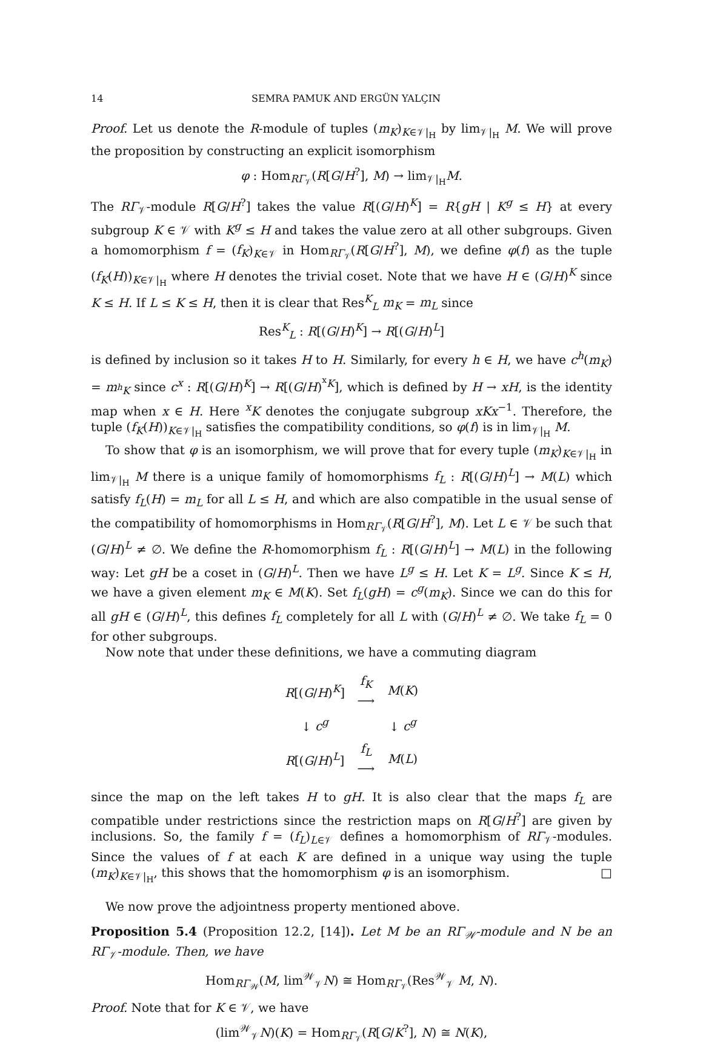14 SEMRA PAMUK AND ERGÜN YALÇIN
Proof. Let us denote the R-module of tuples (m<sub>K</sub>)<sub>K∈𝒱|<sub>H</sub></sub> by lim<sub>𝒱|<sub>H</sub></sub> M. We will prove the proposition by constructing an explicit isomorphism
φ : Hom<sub>RΓ<sub>𝒱</sub></sub>(R[G/H<sup>?</sup>], M) → lim<sub>𝒱|<sub>H</sub></sub>M.
The RΓ<sub>𝒱</sub>-module R[G/H<sup>?</sup>] takes the value R[(G/H)<sup>K</sup>] = R{gH | K<sup>g</sup> ≤ H} at every subgroup K ∈ 𝒱 with K<sup>g</sup> ≤ H and takes the value zero at all other subgroups. Given a homomorphism f = (f<sub>K</sub>)<sub>K∈𝒱</sub> in Hom<sub>RΓ<sub>𝒱</sub></sub>(R[G/H<sup>?</sup>], M), we define φ(f) as the tuple (f<sub>K</sub>(H))<sub>K∈𝒱|<sub>H</sub></sub> where H denotes the trivial coset. Note that we have H ∈ (G/H)<sup>K</sup> since K ≤ H. If L ≤ K ≤ H, then it is clear that Res<sup>K</sup><sub>L</sub> m<sub>K</sub> = m<sub>L</sub> since
Res<sup>K</sup><sub>L</sub> : R[(G/H)<sup>K</sup>] → R[(G/H)<sup>L</sup>]
is defined by inclusion so it takes H to H. Similarly, for every h ∈ H, we have c<sup>h</sup>(m<sub>K</sub>) = m<sub><sup>h</sup>K</sub> since c<sup>x</sup> : R[(G/H)<sup>K</sup>] → R[(G/H)<sup><sup>x</sup>K</sup>], which is defined by H → xH, is the identity map when x ∈ H. Here <sup>x</sup>K denotes the conjugate subgroup xKx<sup>−1</sup>. Therefore, the tuple (f<sub>K</sub>(H))<sub>K∈𝒱|<sub>H</sub></sub> satisfies the compatibility conditions, so φ(f) is in lim<sub>𝒱|<sub>H</sub></sub> M.
To show that φ is an isomorphism, we will prove that for every tuple (m<sub>K</sub>)<sub>K∈𝒱|<sub>H</sub></sub> in lim<sub>𝒱|<sub>H</sub></sub> M there is a unique family of homomorphisms f<sub>L</sub> : R[(G/H)<sup>L</sup>] → M(L) which satisfy f<sub>L</sub>(H) = m<sub>L</sub> for all L ≤ H, and which are also compatible in the usual sense of the compatibility of homomorphisms in Hom<sub>RΓ<sub>𝒱</sub></sub>(R[G/H<sup>?</sup>], M). Let L ∈ 𝒱 be such that (G/H)<sup>L</sup> ≠ ∅. We define the R-homomorphism f<sub>L</sub> : R[(G/H)<sup>L</sup>] → M(L) in the following way: Let gH be a coset in (G/H)<sup>L</sup>. Then we have L<sup>g</sup> ≤ H. Let K = L<sup>g</sup>. Since K ≤ H, we have a given element m<sub>K</sub> ∈ M(K). Set f<sub>L</sub>(gH) = c<sup>g</sup>(m<sub>K</sub>). Since we can do this for all gH ∈ (G/H)<sup>L</sup>, this defines f<sub>L</sub> completely for all L with (G/H)<sup>L</sup> ≠ ∅. We take f<sub>L</sub> = 0 for other subgroups.
Now note that under these definitions, we have a commuting diagram
| R [( G / H )<sup>K</sup>] | f<sub>K</sub> ⟶ | M ( K ) |
| ↓ c<sup>g</sup> | | ↓ c<sup>g</sup> |
| R [( G / H )<sup>L</sup>] | f<sub>L</sub> ⟶ | M ( L ) |
since the map on the left takes H to gH. It is also clear that the maps f<sub>L</sub> are compatible under restrictions since the restriction maps on R[G/H<sup>?</sup>] are given by inclusions. So, the family f = (f<sub>L</sub>)<sub>L∈𝒱</sub> defines a homomorphism of RΓ<sub>𝒱</sub>-modules. Since the values of f at each K are defined in a unique way using the tuple (m<sub>K</sub>)<sub>K∈𝒱|<sub>H</sub></sub>, this shows that the homomorphism φ is an isomorphism. □
We now prove the adjointness property mentioned above.
Proposition 5.4 (Proposition 12.2, [14]). Let M be an RΓ<sub>𝒲</sub>-module and N be an RΓ<sub>𝒱</sub>-module. Then, we have
Hom<sub>RΓ<sub>𝒲</sub></sub>(M, lim<sup>𝒲</sup><sub>𝒱</sub>N) ≅ Hom<sub>RΓ<sub>𝒱</sub></sub>(Res<sup>𝒲</sup><sub>𝒱</sub> M, N).
Proof. Note that for K ∈ 𝒱, we have
(lim<sup>𝒲</sup><sub>𝒱</sub>N)(K) = Hom<sub>RΓ<sub>𝒱</sub></sub>(R[G/K<sup>?</sup>], N) ≅ N(K),